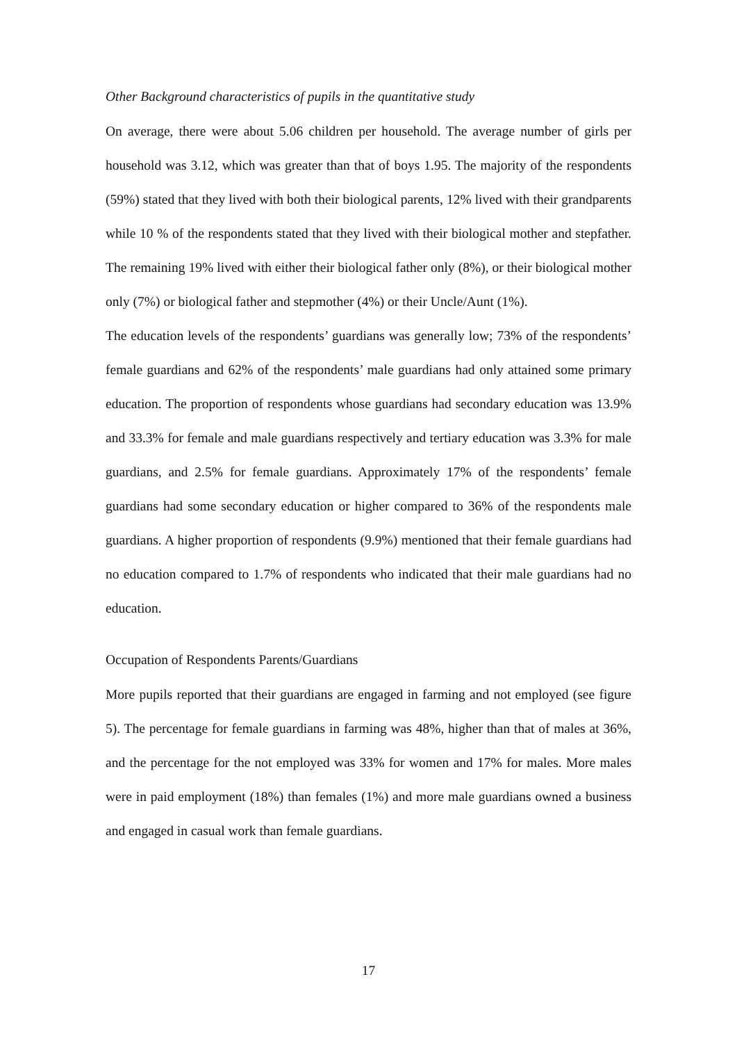Other Background characteristics of pupils in the quantitative study
On average, there were about 5.06 children per household. The average number of girls per household was 3.12, which was greater than that of boys 1.95. The majority of the respondents (59%) stated that they lived with both their biological parents, 12% lived with their grandparents while 10 % of the respondents stated that they lived with their biological mother and stepfather. The remaining 19% lived with either their biological father only (8%), or their biological mother only (7%) or biological father and stepmother (4%) or their Uncle/Aunt (1%).
The education levels of the respondents’ guardians was generally low; 73% of the respondents’ female guardians and 62% of the respondents’ male guardians had only attained some primary education. The proportion of respondents whose guardians had secondary education was 13.9% and 33.3% for female and male guardians respectively and tertiary education was 3.3% for male guardians, and 2.5% for female guardians. Approximately 17% of the respondents’ female guardians had some secondary education or higher compared to 36% of the respondents male guardians. A higher proportion of respondents (9.9%) mentioned that their female guardians had no education compared to 1.7% of respondents who indicated that their male guardians had no education.
Occupation of Respondents Parents/Guardians
More pupils reported that their guardians are engaged in farming and not employed (see figure 5). The percentage for female guardians in farming was 48%, higher than that of males at 36%, and the percentage for the not employed was 33% for women and 17% for males. More males were in paid employment (18%) than females (1%) and more male guardians owned a business and engaged in casual work than female guardians.
17